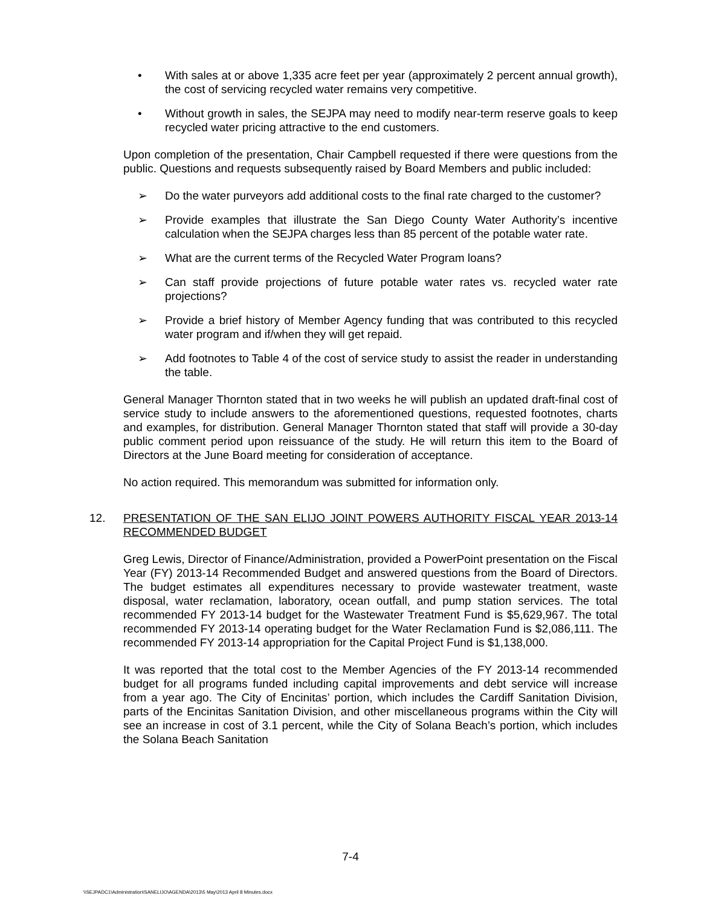• With sales at or above 1,335 acre feet per year (approximately 2 percent annual growth), the cost of servicing recycled water remains very competitive.
• Without growth in sales, the SEJPA may need to modify near-term reserve goals to keep recycled water pricing attractive to the end customers.
Upon completion of the presentation, Chair Campbell requested if there were questions from the public. Questions and requests subsequently raised by Board Members and public included:
➢ Do the water purveyors add additional costs to the final rate charged to the customer?
➢ Provide examples that illustrate the San Diego County Water Authority’s incentive calculation when the SEJPA charges less than 85 percent of the potable water rate.
➢ What are the current terms of the Recycled Water Program loans?
➢ Can staff provide projections of future potable water rates vs. recycled water rate projections?
➢ Provide a brief history of Member Agency funding that was contributed to this recycled water program and if/when they will get repaid.
➢ Add footnotes to Table 4 of the cost of service study to assist the reader in understanding the table.
General Manager Thornton stated that in two weeks he will publish an updated draft-final cost of service study to include answers to the aforementioned questions, requested footnotes, charts and examples, for distribution. General Manager Thornton stated that staff will provide a 30-day public comment period upon reissuance of the study. He will return this item to the Board of Directors at the June Board meeting for consideration of acceptance.
No action required. This memorandum was submitted for information only.
12. PRESENTATION OF THE SAN ELIJO JOINT POWERS AUTHORITY FISCAL YEAR 2013-14 RECOMMENDED BUDGET
Greg Lewis, Director of Finance/Administration, provided a PowerPoint presentation on the Fiscal Year (FY) 2013-14 Recommended Budget and answered questions from the Board of Directors. The budget estimates all expenditures necessary to provide wastewater treatment, waste disposal, water reclamation, laboratory, ocean outfall, and pump station services. The total recommended FY 2013-14 budget for the Wastewater Treatment Fund is $5,629,967. The total recommended FY 2013-14 operating budget for the Water Reclamation Fund is $2,086,111. The recommended FY 2013-14 appropriation for the Capital Project Fund is $1,138,000.
It was reported that the total cost to the Member Agencies of the FY 2013-14 recommended budget for all programs funded including capital improvements and debt service will increase from a year ago. The City of Encinitas’ portion, which includes the Cardiff Sanitation Division, parts of the Encinitas Sanitation Division, and other miscellaneous programs within the City will see an increase in cost of 3.1 percent, while the City of Solana Beach’s portion, which includes the Solana Beach Sanitation
7-4
\\SEJPADC1\Administration\SANELIJO\AGENDA\2013\5 May\2013 April 8 Minutes.docx